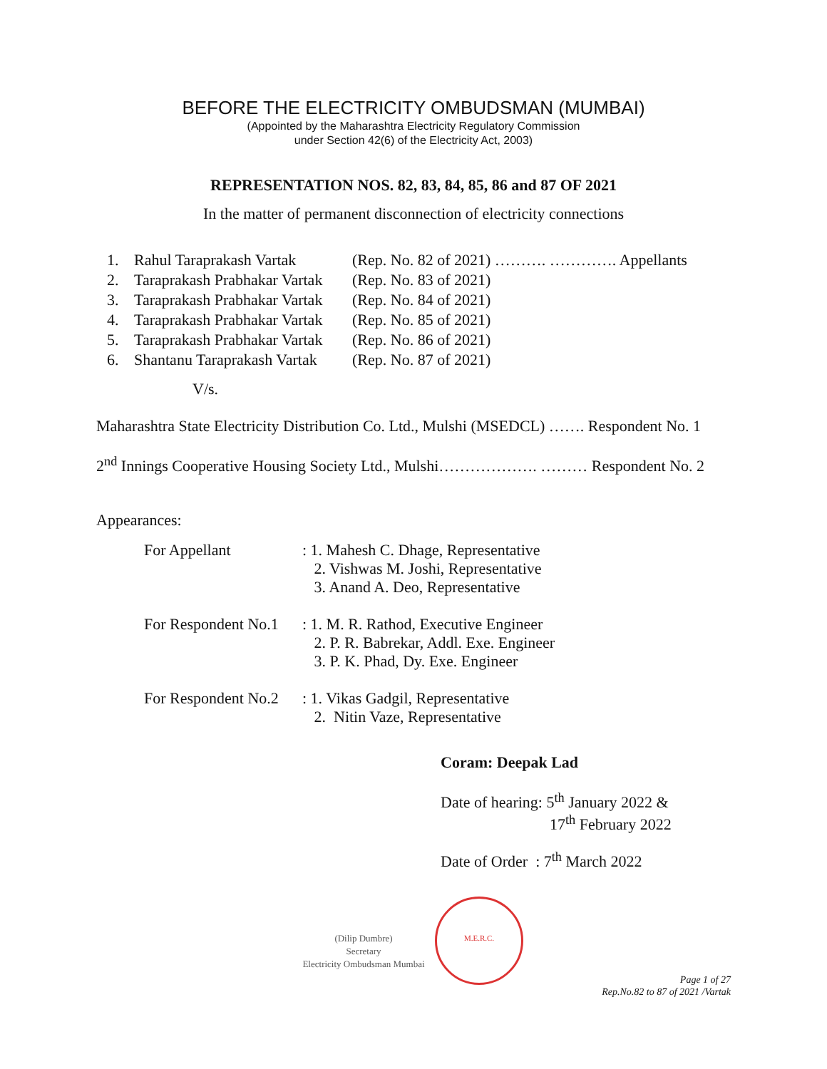BEFORE THE ELECTRICITY OMBUDSMAN (MUMBAI)
(Appointed by the Maharashtra Electricity Regulatory Commission
under Section 42(6) of the Electricity Act, 2003)
REPRESENTATION NOS. 82, 83, 84, 85, 86 and 87 OF 2021
In the matter of permanent disconnection of electricity connections
| 1. | Rahul Taraprakash Vartak | (Rep. No. 82 of 2021) ………. …………. Appellants |
| 2. | Taraprakash Prabhakar Vartak | (Rep. No. 83 of 2021) |
| 3. | Taraprakash Prabhakar Vartak | (Rep. No. 84 of 2021) |
| 4. | Taraprakash Prabhakar Vartak | (Rep. No. 85 of 2021) |
| 5. | Taraprakash Prabhakar Vartak | (Rep. No. 86 of 2021) |
| 6. | Shantanu Taraprakash Vartak | (Rep. No. 87 of 2021) |
V/s.
Maharashtra State Electricity Distribution Co. Ltd., Mulshi (MSEDCL) ……. Respondent No. 1
2<sup>nd</sup> Innings Cooperative Housing Society Ltd., Mulshi………………. ……… Respondent No. 2
Appearances:
| For Appellant | : 1. Mahesh C. Dhage, Representative 2. Vishwas M. Joshi, Representative 3. Anand A. Deo, Representative |
| For Respondent No.1 | : 1. M. R. Rathod, Executive Engineer 2. P. R. Babrekar, Addl. Exe. Engineer 3. P. K. Phad, Dy. Exe. Engineer |
| For Respondent No.2 | : 1. Vikas Gadgil, Representative 2. Nitin Vaze, Representative |
Coram: Deepak Lad
Date of hearing: 5<sup>th</sup> January 2022 &
17<sup>th</sup> February 2022
Date of Order : 7<sup>th</sup> March 2022
(Dilip Dumbre)
Secretary
Electricity Ombudsman Mumbai
M.E.R.C.
Page 1 of 27
Rep.No.82 to 87 of 2021 /Vartak